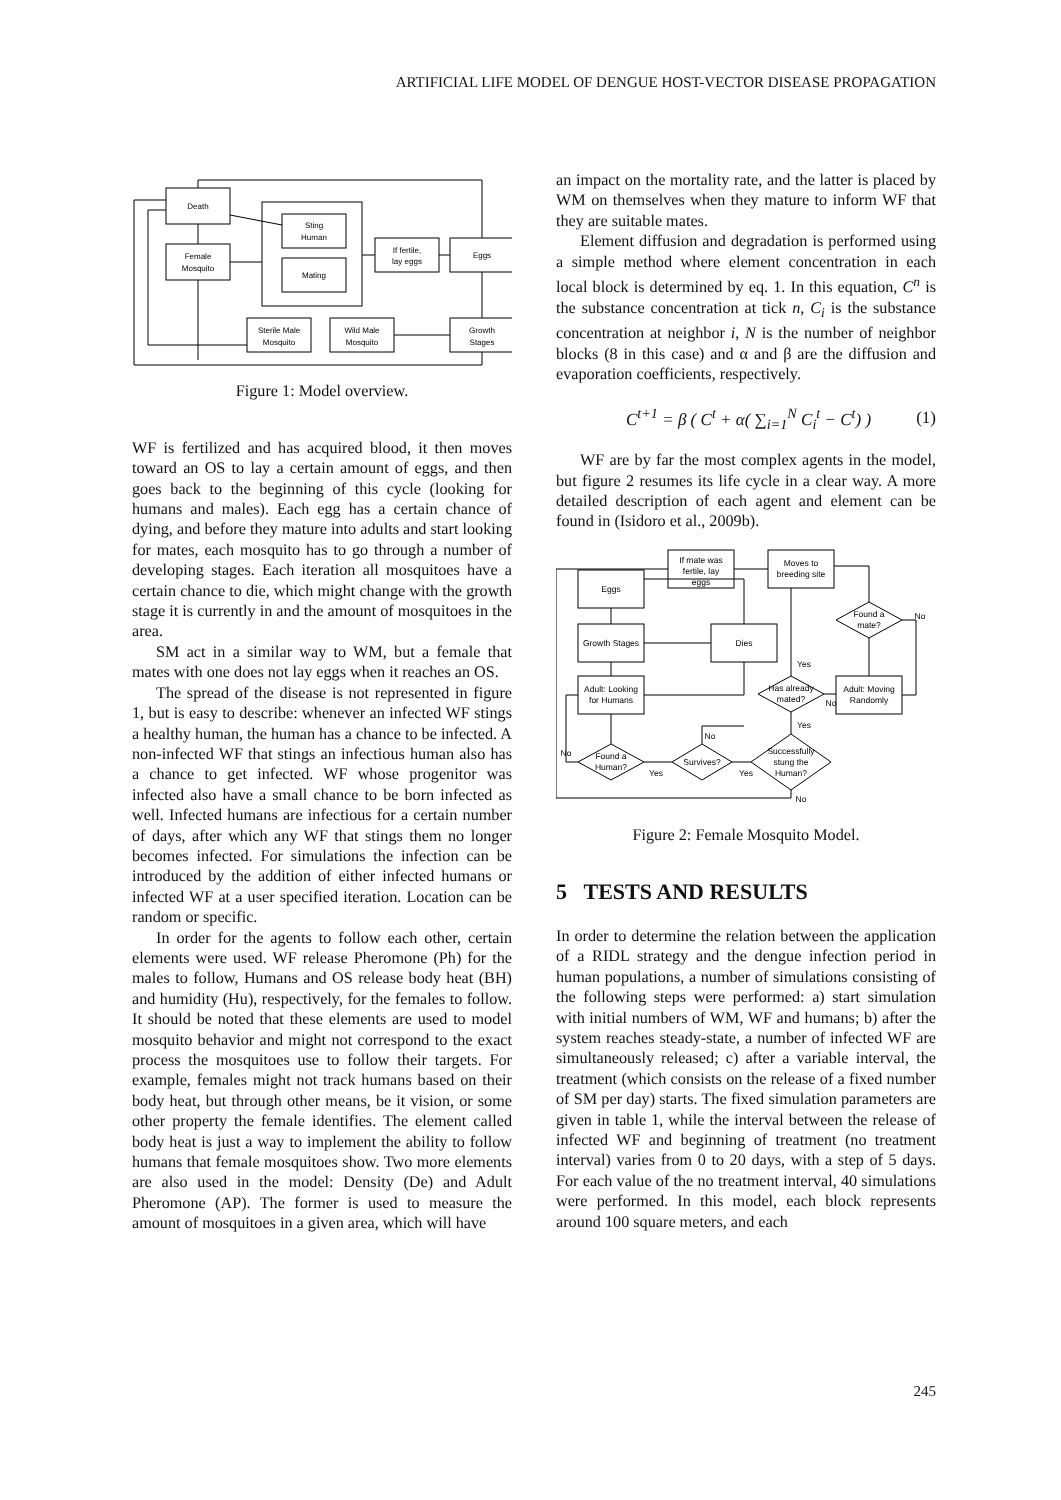ARTIFICIAL LIFE MODEL OF DENGUE HOST-VECTOR DISEASE PROPAGATION
Death
Sting
Human
Mating
Female
Mosquito
If fertile,
lay eggs
Eggs
Sterile Male
Mosquito
Wild Male
Mosquito
Growth
Stages
Figure 1: Model overview.
WF is fertilized and has acquired blood, it then moves toward an OS to lay a certain amount of eggs, and then goes back to the beginning of this cycle (looking for humans and males). Each egg has a certain chance of dying, and before they mature into adults and start looking for mates, each mosquito has to go through a number of developing stages. Each iteration all mosquitoes have a certain chance to die, which might change with the growth stage it is currently in and the amount of mosquitoes in the area.
SM act in a similar way to WM, but a female that mates with one does not lay eggs when it reaches an OS.
The spread of the disease is not represented in figure 1, but is easy to describe: whenever an infected WF stings a healthy human, the human has a chance to be infected. A non-infected WF that stings an infectious human also has a chance to get infected. WF whose progenitor was infected also have a small chance to be born infected as well. Infected humans are infectious for a certain number of days, after which any WF that stings them no longer becomes infected. For simulations the infection can be introduced by the addition of either infected humans or infected WF at a user specified iteration. Location can be random or specific.
In order for the agents to follow each other, certain elements were used. WF release Pheromone (Ph) for the males to follow, Humans and OS release body heat (BH) and humidity (Hu), respectively, for the females to follow. It should be noted that these elements are used to model mosquito behavior and might not correspond to the exact process the mosquitoes use to follow their targets. For example, females might not track humans based on their body heat, but through other means, be it vision, or some other property the female identifies. The element called body heat is just a way to implement the ability to follow humans that female mosquitoes show. Two more elements are also used in the model: Density (De) and Adult Pheromone (AP). The former is used to measure the amount of mosquitoes in a given area, which will have
an impact on the mortality rate, and the latter is placed by WM on themselves when they mature to inform WF that they are suitable mates.
Element diffusion and degradation is performed using a simple method where element concentration in each local block is determined by eq. 1. In this equation, C<sup>n</sup> is the substance concentration at tick n, C<sub>i</sub> is the substance concentration at neighbor i, N is the number of neighbor blocks (8 in this case) and α and β are the diffusion and evaporation coefficients, respectively.
C<sup>t+1</sup> = β ( C<sup>t</sup> + α( ∑<sub>i=1</sub><sup>N</sup> C<sub>i</sub><sup>t</sup> − C<sup>t</sup>) ) (1)
WF are by far the most complex agents in the model, but figure 2 resumes its life cycle in a clear way. A more detailed description of each agent and element can be found in (Isidoro et al., 2009b).
If mate was
fertile, lay
eggs
Moves to
breeding site
Eggs
Growth Stages
Dies
Adult: Looking
for Humans
Adult: Moving
Randomly
Found a
mate?
Has already
mated?
Found a
Human?
Survives?
Successfully
stung the
Human?
Yes
Yes
No
No
No
Yes
No
Yes
No
Figure 2: Female Mosquito Model.
5 TESTS AND RESULTS
In order to determine the relation between the application of a RIDL strategy and the dengue infection period in human populations, a number of simulations consisting of the following steps were performed: a) start simulation with initial numbers of WM, WF and humans; b) after the system reaches steady-state, a number of infected WF are simultaneously released; c) after a variable interval, the treatment (which consists on the release of a fixed number of SM per day) starts. The fixed simulation parameters are given in table 1, while the interval between the release of infected WF and beginning of treatment (no treatment interval) varies from 0 to 20 days, with a step of 5 days. For each value of the no treatment interval, 40 simulations were performed. In this model, each block represents around 100 square meters, and each
245